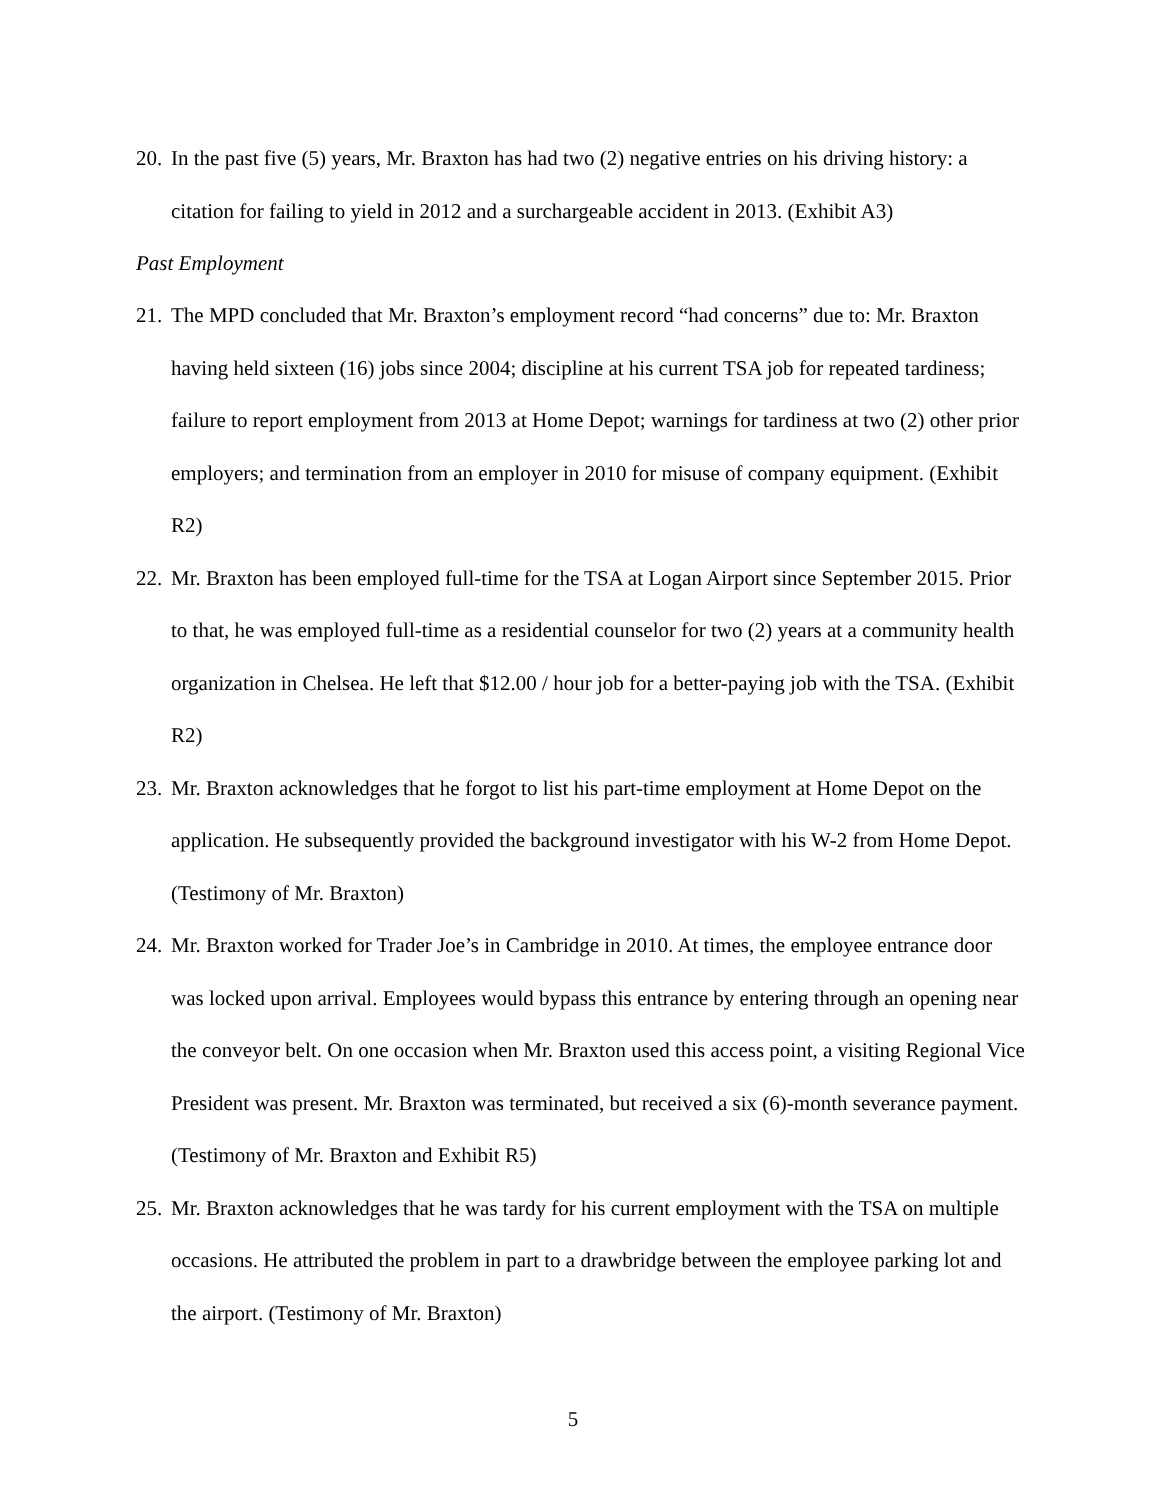20. In the past five (5) years, Mr. Braxton has had two (2) negative entries on his driving history: a citation for failing to yield in 2012 and a surchargeable accident in 2013. (Exhibit A3)
Past Employment
21. The MPD concluded that Mr. Braxton’s employment record “had concerns” due to: Mr. Braxton having held sixteen (16) jobs since 2004; discipline at his current TSA job for repeated tardiness; failure to report employment from 2013 at Home Depot; warnings for tardiness at two (2) other prior employers; and termination from an employer in 2010 for misuse of company equipment. (Exhibit R2)
22. Mr. Braxton has been employed full-time for the TSA at Logan Airport since September 2015. Prior to that, he was employed full-time as a residential counselor for two (2) years at a community health organization in Chelsea. He left that $12.00 / hour job for a better-paying job with the TSA. (Exhibit R2)
23. Mr. Braxton acknowledges that he forgot to list his part-time employment at Home Depot on the application. He subsequently provided the background investigator with his W-2 from Home Depot. (Testimony of Mr. Braxton)
24. Mr. Braxton worked for Trader Joe’s in Cambridge in 2010. At times, the employee entrance door was locked upon arrival. Employees would bypass this entrance by entering through an opening near the conveyor belt. On one occasion when Mr. Braxton used this access point, a visiting Regional Vice President was present. Mr. Braxton was terminated, but received a six (6)-month severance payment. (Testimony of Mr. Braxton and Exhibit R5)
25. Mr. Braxton acknowledges that he was tardy for his current employment with the TSA on multiple occasions. He attributed the problem in part to a drawbridge between the employee parking lot and the airport. (Testimony of Mr. Braxton)
5